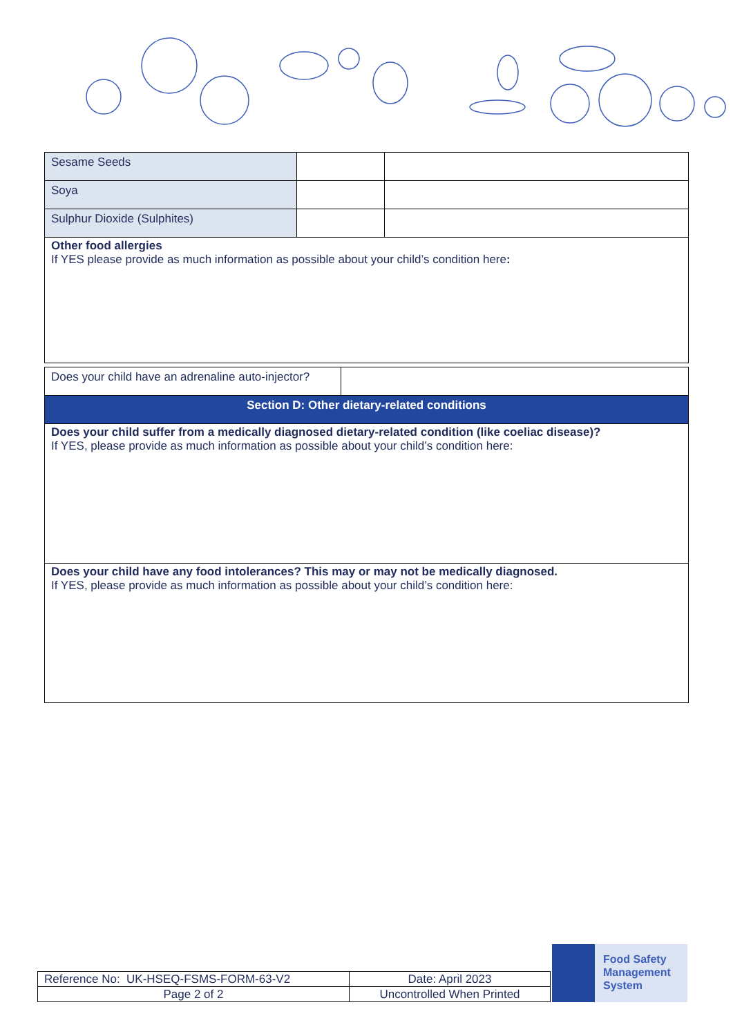| Sesame Seeds | | |
| Soya | | |
| Sulphur Dioxide (Sulphites) | | |
| Other food allergies If YES please provide as much information as possible about your child’s condition here : | | |
| Does your child have an adrenaline auto-injector? | |
| Section D: Other dietary-related conditions | |
| Does your child suffer from a medically diagnosed dietary-related condition (like coeliac disease)? If YES, please provide as much information as possible about your child’s condition here: | |
| Does your child have any food intolerances? This may or may not be medically diagnosed. If YES, please provide as much information as possible about your child’s condition here: | |
| Reference No: UK-HSEQ-FSMS-FORM-63-V2 | Date: April 2023 |
| Page 2 of 2 | Uncontrolled When Printed |
Food Safety
Management
System